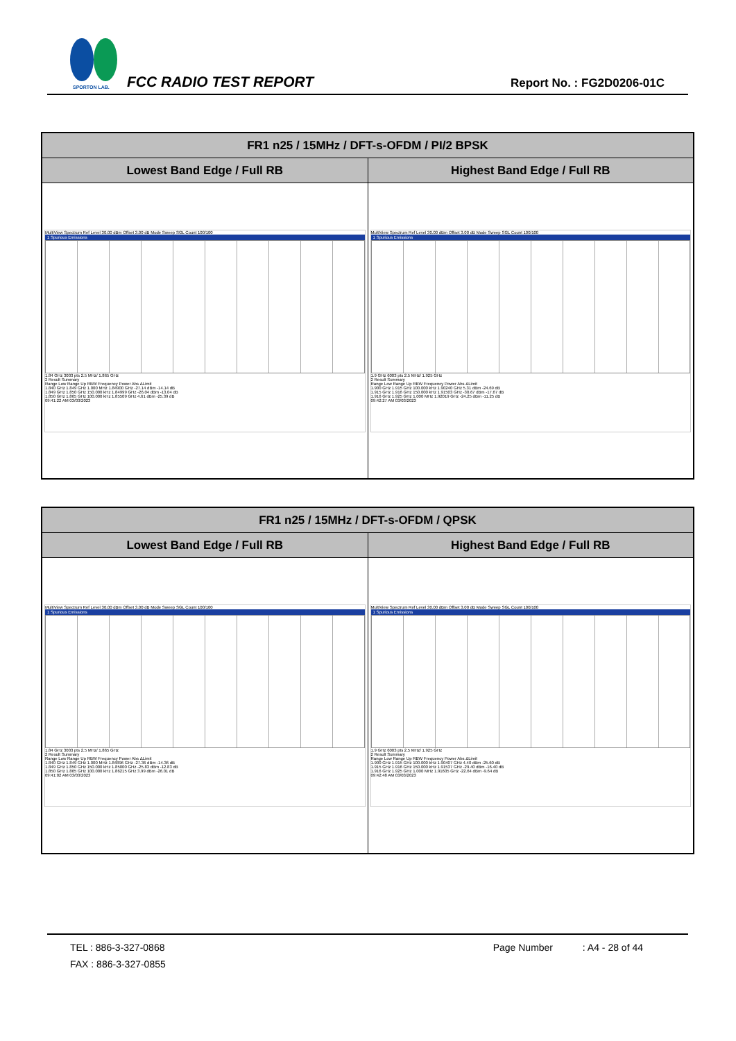SPORTON LAB.
FCC RADIO TEST REPORT Report No. : FG2D0206-01C
| FR1 n25 / 15MHz / DFT-s-OFDM / PI/2 BPSK | |
| --- | --- |
| Lowest Band Edge / Full RB | Highest Band Edge / Full RB |
| MultiView Spectrum Ref Level 30.00 dBm Offset 3.00 dB Mode Sweep SGL Count 100/100 1 Spurious Emissions 1.84 GHz 3003 pts 2.5 MHz/ 1.865 GHz 2 Result Summary Range Low Range Up RBW Frequency Power Abs ΔLimit 1.840 GHz 1.849 GHz 1.000 MHz 1.84900 GHz -27.14 dBm -14.14 dB 1.849 GHz 1.850 GHz 150.000 kHz 1.84999 GHz -26.04 dBm -13.04 dB 1.850 GHz 1.865 GHz 100.000 kHz 1.85509 GHz 4.61 dBm -25.39 dB 09:41:22 AM 03/03/2023 | MultiView Spectrum Ref Level 30.00 dBm Offset 3.00 dB Mode Sweep SGL Count 100/100 1 Spurious Emissions 1.9 GHz 6003 pts 2.5 MHz/ 1.925 GHz 2 Result Summary Range Low Range Up RBW Frequency Power Abs ΔLimit 1.900 GHz 1.915 GHz 100.000 kHz 1.90240 GHz 5.31 dBm -24.69 dB 1.915 GHz 1.916 GHz 150.000 kHz 1.91503 GHz -30.67 dBm -17.67 dB 1.916 GHz 1.925 GHz 1.000 MHz 1.92019 GHz -24.25 dBm -11.25 dB 09:42:27 AM 03/03/2023 |
| FR1 n25 / 15MHz / DFT-s-OFDM / QPSK | |
| --- | --- |
| Lowest Band Edge / Full RB | Highest Band Edge / Full RB |
| MultiView Spectrum Ref Level 30.00 dBm Offset 3.00 dB Mode Sweep SGL Count 100/100 1 Spurious Emissions 1.84 GHz 3003 pts 2.5 MHz/ 1.865 GHz 2 Result Summary Range Low Range Up RBW Frequency Power Abs ΔLimit 1.840 GHz 1.849 GHz 1.000 MHz 1.84896 GHz -27.36 dBm -14.36 dB 1.849 GHz 1.850 GHz 150.000 kHz 1.85000 GHz -25.83 dBm -12.83 dB 1.850 GHz 1.865 GHz 100.000 kHz 1.86215 GHz 3.99 dBm -26.01 dB 09:41:02 AM 03/03/2023 | MultiView Spectrum Ref Level 30.00 dBm Offset 3.00 dB Mode Sweep SGL Count 100/100 1 Spurious Emissions 1.9 GHz 6003 pts 2.5 MHz/ 1.925 GHz 2 Result Summary Range Low Range Up RBW Frequency Power Abs ΔLimit 1.900 GHz 1.915 GHz 100.000 kHz 1.90407 GHz 4.40 dBm -25.60 dB 1.915 GHz 1.916 GHz 150.000 kHz 1.91537 GHz -29.40 dBm -16.40 dB 1.916 GHz 1.925 GHz 1.000 MHz 1.91605 GHz -22.64 dBm -9.64 dB 09:42:48 AM 03/03/2023 |
TEL : 886-3-327-0868 Page Number : A4 - 28 of 44
FAX : 886-3-327-0855